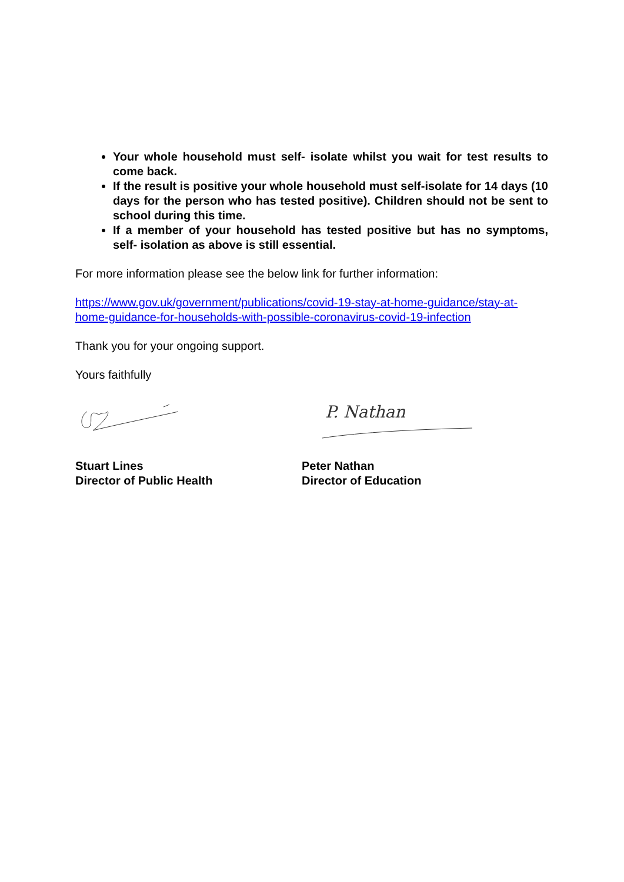Your whole household must self- isolate whilst you wait for test results to come back.
If the result is positive your whole household must self-isolate for 14 days (10 days for the person who has tested positive). Children should not be sent to school during this time.
If a member of your household has tested positive but has no symptoms, self- isolation as above is still essential.
For more information please see the below link for further information:
https://www.gov.uk/government/publications/covid-19-stay-at-home-guidance/stay-at-home-guidance-for-households-with-possible-coronavirus-covid-19-infection
Thank you for your ongoing support.
Yours faithfully
P. Nathan
Stuart Lines
Director of Public Health
Peter Nathan
Director of Education